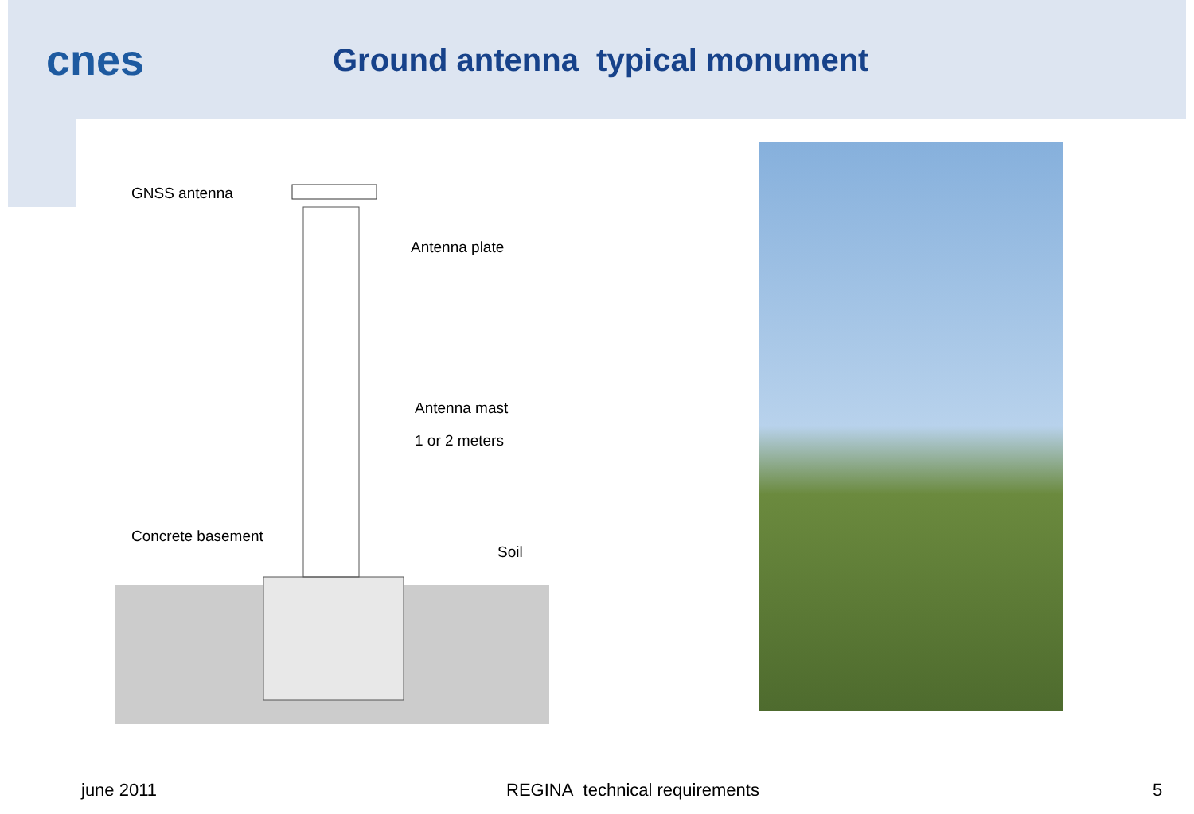cnes
Ground antenna typical monument
GNSS antenna
Antenna plate
Antenna mast
1 or 2 meters
Concrete basement
Soil
june 2011 REGINA technical requirements 5